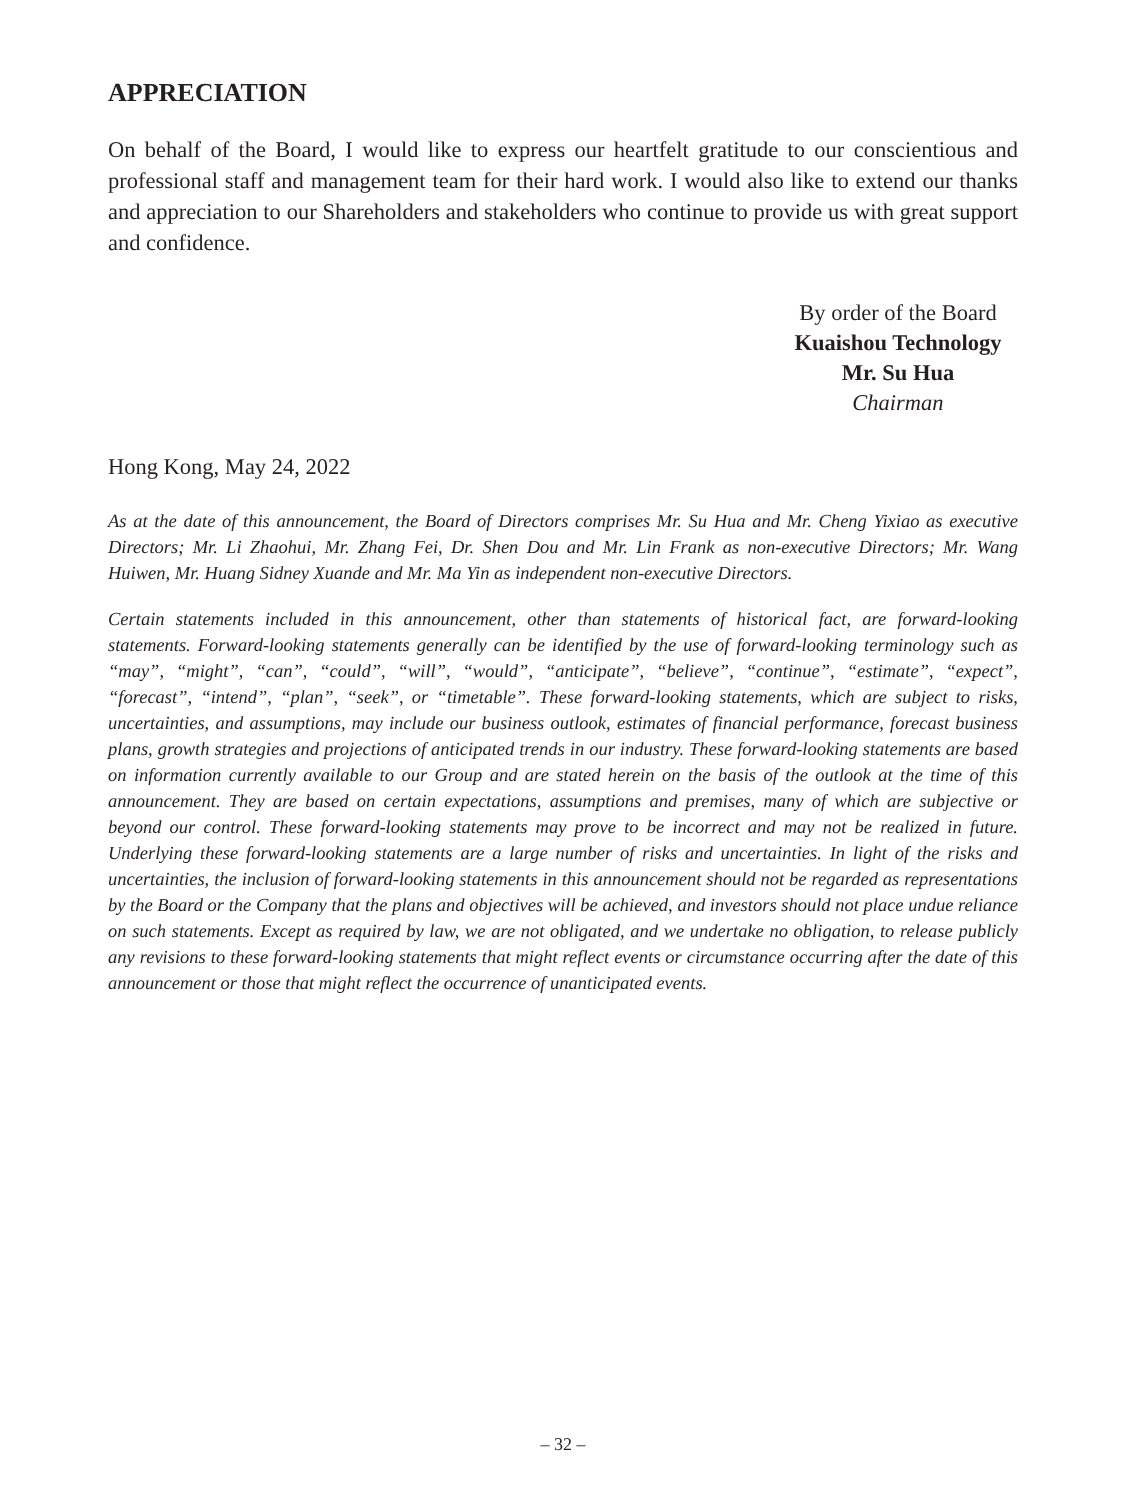APPRECIATION
On behalf of the Board, I would like to express our heartfelt gratitude to our conscientious and professional staff and management team for their hard work. I would also like to extend our thanks and appreciation to our Shareholders and stakeholders who continue to provide us with great support and confidence.
By order of the Board
Kuaishou Technology
Mr. Su Hua
Chairman
Hong Kong, May 24, 2022
As at the date of this announcement, the Board of Directors comprises Mr. Su Hua and Mr. Cheng Yixiao as executive Directors; Mr. Li Zhaohui, Mr. Zhang Fei, Dr. Shen Dou and Mr. Lin Frank as non-executive Directors; Mr. Wang Huiwen, Mr. Huang Sidney Xuande and Mr. Ma Yin as independent non-executive Directors.
Certain statements included in this announcement, other than statements of historical fact, are forward-looking statements. Forward-looking statements generally can be identified by the use of forward-looking terminology such as “may”, “might”, “can”, “could”, “will”, “would”, “anticipate”, “believe”, “continue”, “estimate”, “expect”, “forecast”, “intend”, “plan”, “seek”, or “timetable”. These forward-looking statements, which are subject to risks, uncertainties, and assumptions, may include our business outlook, estimates of financial performance, forecast business plans, growth strategies and projections of anticipated trends in our industry. These forward-looking statements are based on information currently available to our Group and are stated herein on the basis of the outlook at the time of this announcement. They are based on certain expectations, assumptions and premises, many of which are subjective or beyond our control. These forward-looking statements may prove to be incorrect and may not be realized in future. Underlying these forward-looking statements are a large number of risks and uncertainties. In light of the risks and uncertainties, the inclusion of forward-looking statements in this announcement should not be regarded as representations by the Board or the Company that the plans and objectives will be achieved, and investors should not place undue reliance on such statements. Except as required by law, we are not obligated, and we undertake no obligation, to release publicly any revisions to these forward-looking statements that might reflect events or circumstance occurring after the date of this announcement or those that might reflect the occurrence of unanticipated events.
– 32 –